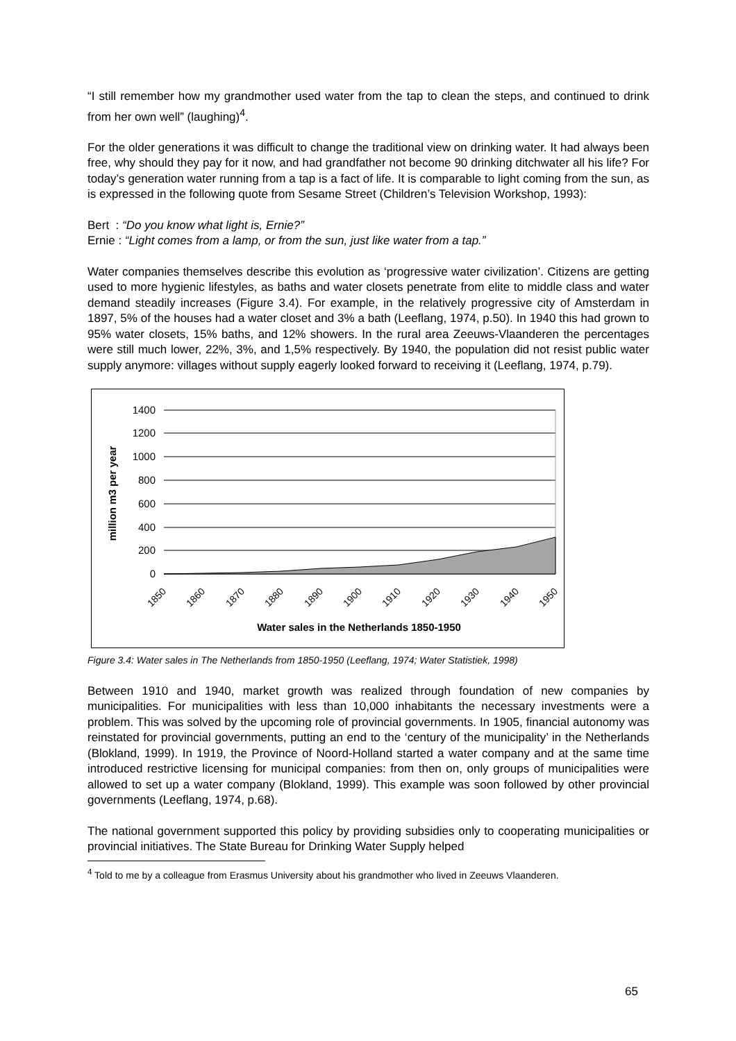“I still remember how my grandmother used water from the tap to clean the steps, and continued to drink from her own well” (laughing)<sup>4</sup>.
For the older generations it was difficult to change the traditional view on drinking water. It had always been free, why should they pay for it now, and had grandfather not become 90 drinking ditchwater all his life? For today’s generation water running from a tap is a fact of life. It is comparable to light coming from the sun, as is expressed in the following quote from Sesame Street (Children’s Television Workshop, 1993):
Bert : “Do you know what light is, Ernie?”
Ernie : “Light comes from a lamp, or from the sun, just like water from a tap.”
Water companies themselves describe this evolution as ‘progressive water civilization’. Citizens are getting used to more hygienic lifestyles, as baths and water closets penetrate from elite to middle class and water demand steadily increases (Figure 3.4). For example, in the relatively progressive city of Amsterdam in 1897, 5% of the houses had a water closet and 3% a bath (Leeflang, 1974, p.50). In 1940 this had grown to 95% water closets, 15% baths, and 12% showers. In the rural area Zeeuws-Vlaanderen the percentages were still much lower, 22%, 3%, and 1,5% respectively. By 1940, the population did not resist public water supply anymore: villages without supply eagerly looked forward to receiving it (Leeflang, 1974, p.79).
1400
1200
1000
800
600
400
200
0
million m3 per year
1850
1860
1870
1880
1890
1900
1910
1920
1930
1940
1950
Water sales in the Netherlands 1850-1950
Figure 3.4: Water sales in The Netherlands from 1850-1950 (Leeflang, 1974; Water Statistiek, 1998)
Between 1910 and 1940, market growth was realized through foundation of new companies by municipalities. For municipalities with less than 10,000 inhabitants the necessary investments were a problem. This was solved by the upcoming role of provincial governments. In 1905, financial autonomy was reinstated for provincial governments, putting an end to the ‘century of the municipality’ in the Netherlands (Blokland, 1999). In 1919, the Province of Noord-Holland started a water company and at the same time introduced restrictive licensing for municipal companies: from then on, only groups of municipalities were allowed to set up a water company (Blokland, 1999). This example was soon followed by other provincial governments (Leeflang, 1974, p.68).
The national government supported this policy by providing subsidies only to cooperating municipalities or provincial initiatives. The State Bureau for Drinking Water Supply helped
<sup>4</sup> Told to me by a colleague from Erasmus University about his grandmother who lived in Zeeuws Vlaanderen.
65